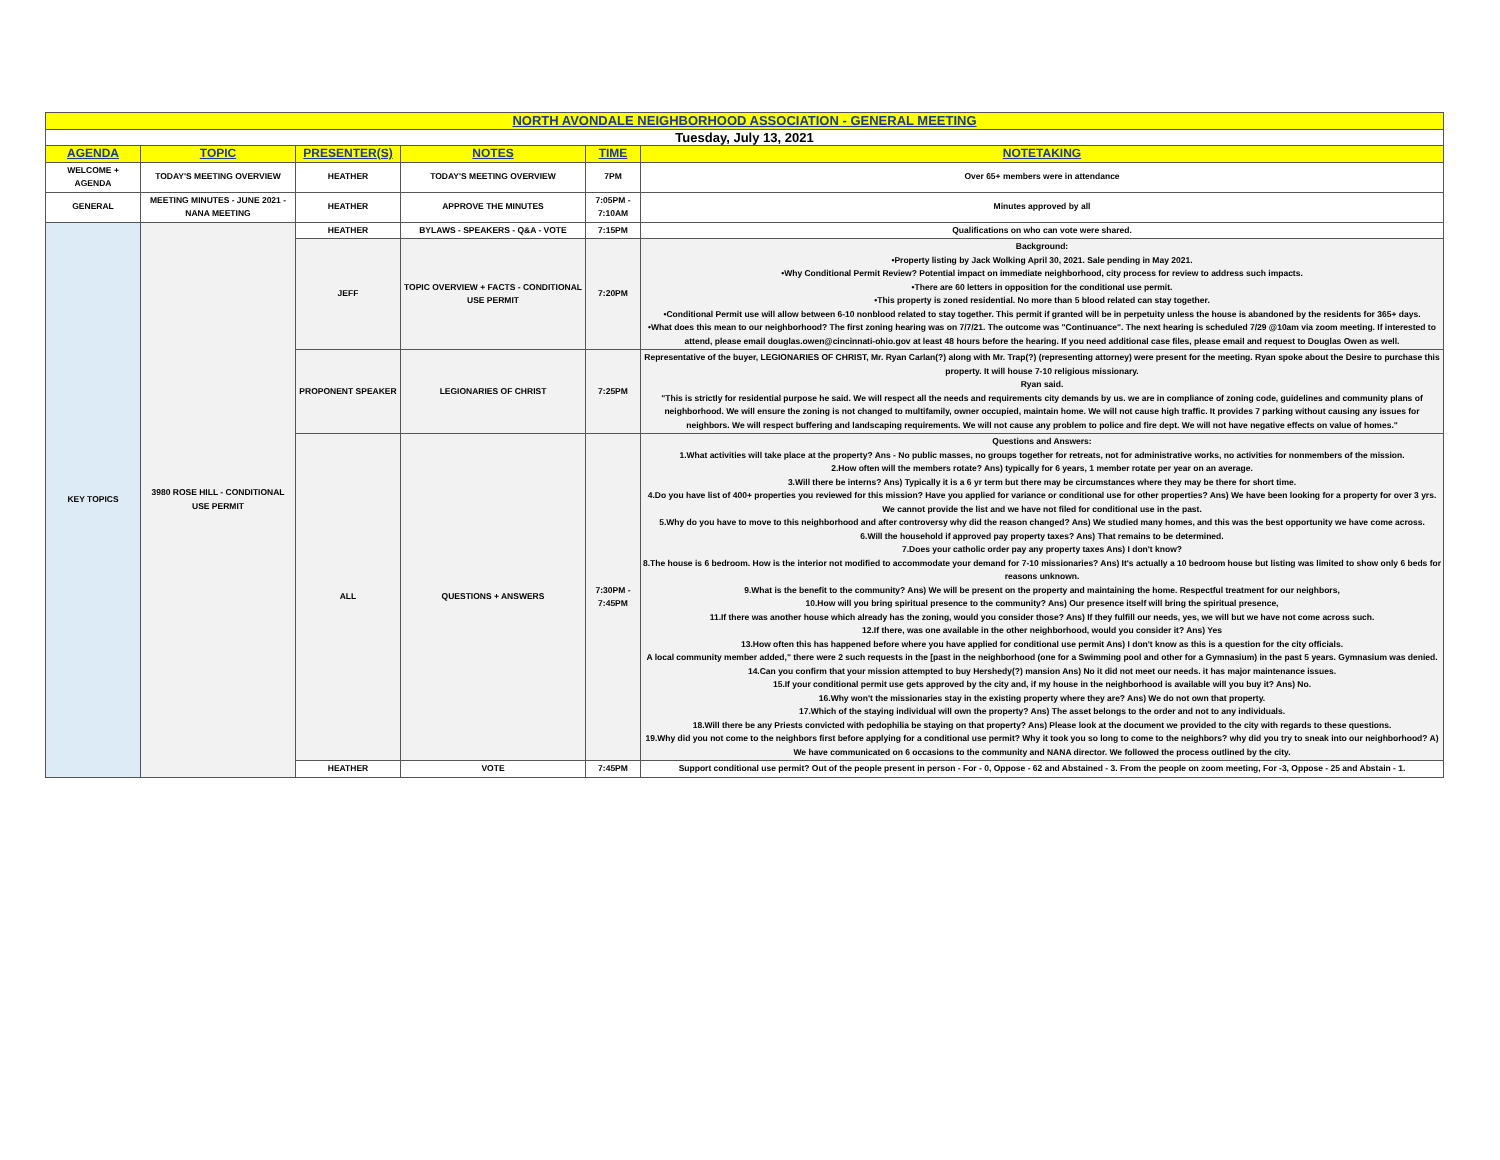| NORTH AVONDALE NEIGHBORHOOD ASSOCIATION - GENERAL MEETING | | | | | |
| Tuesday, July 13, 2021 | | | | | |
| AGENDA | TOPIC | PRESENTER(S) | NOTES | TIME | NOTETAKING |
| WELCOME + AGENDA | TODAY'S MEETING OVERVIEW | HEATHER | TODAY'S MEETING OVERVIEW | 7PM | Over 65+ members were in attendance |
| GENERAL | MEETING MINUTES - JUNE 2021 - NANA MEETING | HEATHER | APPROVE THE MINUTES | 7:05PM - 7:10AM | Minutes approved by all |
| KEY TOPICS | 3980 ROSE HILL - CONDITIONAL USE PERMIT | HEATHER | BYLAWS - SPEAKERS - Q&A - VOTE | 7:15PM | Qualifications on who can vote were shared. |
| | | JEFF | TOPIC OVERVIEW + FACTS - CONDITIONAL USE PERMIT | 7:20PM | Background: •Property listing by Jack Wolking April 30, 2021. Sale pending in May 2021. •Why Conditional Permit Review? Potential impact on immediate neighborhood, city process for review to address such impacts. •There are 60 letters in opposition for the conditional use permit. •This property is zoned residential. No more than 5 blood related can stay together. •Conditional Permit use will allow between 6-10 nonblood related to stay together. This permit if granted will be in perpetuity unless the house is abandoned by the residents for 365+ days. •What does this mean to our neighborhood? The first zoning hearing was on 7/7/21. The outcome was "Continuance". The next hearing is scheduled 7/29 @10am via zoom meeting. If interested to attend, please email douglas.owen@cincinnati-ohio.gov at least 48 hours before the hearing. If you need additional case files, please email and request to Douglas Owen as well. |
| | | PROPONENT SPEAKER | LEGIONARIES OF CHRIST | 7:25PM | Representative of the buyer, LEGIONARIES OF CHRIST, Mr. Ryan Carlan(?) along with Mr. Trap(?) (representing attorney) were present for the meeting. Ryan spoke about the Desire to purchase this property. It will house 7-10 religious missionary. Ryan said. "This is strictly for residential purpose he said. We will respect all the needs and requirements city demands by us. we are in compliance of zoning code, guidelines and community plans of neighborhood. We will ensure the zoning is not changed to multifamily, owner occupied, maintain home. We will not cause high traffic. It provides 7 parking without causing any issues for neighbors. We will respect buffering and landscaping requirements. We will not cause any problem to police and fire dept. We will not have negative effects on value of homes." |
| | | ALL | QUESTIONS + ANSWERS | 7:30PM - 7:45PM | Questions and Answers: 1.What activities will take place at the property? Ans - No public masses, no groups together for retreats, not for administrative works, no activities for nonmembers of the mission. 2.How often will the members rotate? Ans) typically for 6 years, 1 member rotate per year on an average. 3.Will there be interns? Ans) Typically it is a 6 yr term but there may be circumstances where they may be there for short time. 4.Do you have list of 400+ properties you reviewed for this mission? Have you applied for variance or conditional use for other properties? Ans) We have been looking for a property for over 3 yrs. We cannot provide the list and we have not filed for conditional use in the past. 5.Why do you have to move to this neighborhood and after controversy why did the reason changed? Ans) We studied many homes, and this was the best opportunity we have come across. 6.Will the household if approved pay property taxes? Ans) That remains to be determined. 7.Does your catholic order pay any property taxes Ans) I don't know? 8.The house is 6 bedroom. How is the interior not modified to accommodate your demand for 7-10 missionaries? Ans) It's actually a 10 bedroom house but listing was limited to show only 6 beds for reasons unknown. 9.What is the benefit to the community? Ans) We will be present on the property and maintaining the home. Respectful treatment for our neighbors, 10.How will you bring spiritual presence to the community? Ans) Our presence itself will bring the spiritual presence, 11.If there was another house which already has the zoning, would you consider those? Ans) If they fulfill our needs, yes, we will but we have not come across such. 12.If there, was one available in the other neighborhood, would you consider it? Ans) Yes 13.How often this has happened before where you have applied for conditional use permit Ans) I don't know as this is a question for the city officials. A local community member added," there were 2 such requests in the [past in the neighborhood (one for a Swimming pool and other for a Gymnasium) in the past 5 years. Gymnasium was denied. 14.Can you confirm that your mission attempted to buy Hershedy(?) mansion Ans) No it did not meet our needs. it has major maintenance issues. 15.If your conditional permit use gets approved by the city and, if my house in the neighborhood is available will you buy it? Ans) No. 16.Why won't the missionaries stay in the existing property where they are? Ans) We do not own that property. 17.Which of the staying individual will own the property? Ans) The asset belongs to the order and not to any individuals. 18.Will there be any Priests convicted with pedophilia be staying on that property? Ans) Please look at the document we provided to the city with regards to these questions. 19.Why did you not come to the neighbors first before applying for a conditional use permit? Why it took you so long to come to the neighbors? why did you try to sneak into our neighborhood? A) We have communicated on 6 occasions to the community and NANA director. We followed the process outlined by the city. |
| | | HEATHER | VOTE | 7:45PM | Support conditional use permit? Out of the people present in person - For - 0, Oppose - 62 and Abstained - 3. From the people on zoom meeting, For -3, Oppose - 25 and Abstain - 1. |